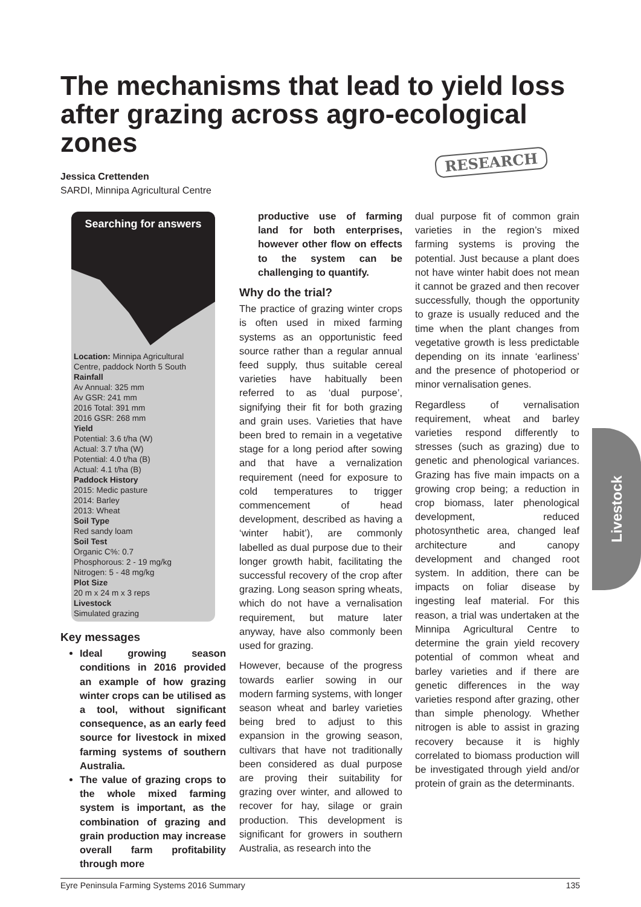The mechanisms that lead to yield loss after grazing across agro-ecological zones
Jessica Crettenden
SARDI, Minnipa Agricultural Centre
RESEARCH
Searching for answers
Location: Minnipa Agricultural Centre, paddock North 5 South
Rainfall
Av Annual: 325 mm
Av GSR: 241 mm
2016 Total: 391 mm
2016 GSR: 268 mm
Yield
Potential: 3.6 t/ha (W)
Actual: 3.7 t/ha (W)
Potential: 4.0 t/ha (B)
Actual: 4.1 t/ha (B)
Paddock History
2015: Medic pasture
2014: Barley
2013: Wheat
Soil Type
Red sandy loam
Soil Test
Organic C%: 0.7
Phosphorous: 2 - 19 mg/kg
Nitrogen: 5 - 48 mg/kg
Plot Size
20 m x 24 m x 3 reps
Livestock
Simulated grazing
Key messages
Ideal growing season conditions in 2016 provided an example of how grazing winter crops can be utilised as a tool, without significant consequence, as an early feed source for livestock in mixed farming systems of southern Australia.
The value of grazing crops to the whole mixed farming system is important, as the combination of grazing and grain production may increase overall farm profitability through more
productive use of farming land for both enterprises, however other flow on effects to the system can be challenging to quantify.
Why do the trial?
The practice of grazing winter crops is often used in mixed farming systems as an opportunistic feed source rather than a regular annual feed supply, thus suitable cereal varieties have habitually been referred to as ‘dual purpose’, signifying their fit for both grazing and grain uses. Varieties that have been bred to remain in a vegetative stage for a long period after sowing and that have a vernalization requirement (need for exposure to cold temperatures to trigger commencement of head development, described as having a ‘winter habit’), are commonly labelled as dual purpose due to their longer growth habit, facilitating the successful recovery of the crop after grazing. Long season spring wheats, which do not have a vernalisation requirement, but mature later anyway, have also commonly been used for grazing.
However, because of the progress towards earlier sowing in our modern farming systems, with longer season wheat and barley varieties being bred to adjust to this expansion in the growing season, cultivars that have not traditionally been considered as dual purpose are proving their suitability for grazing over winter, and allowed to recover for hay, silage or grain production. This development is significant for growers in southern Australia, as research into the
dual purpose fit of common grain varieties in the region’s mixed farming systems is proving the potential. Just because a plant does not have winter habit does not mean it cannot be grazed and then recover successfully, though the opportunity to graze is usually reduced and the time when the plant changes from vegetative growth is less predictable depending on its innate ‘earliness’ and the presence of photoperiod or minor vernalisation genes.
Regardless of vernalisation requirement, wheat and barley varieties respond differently to stresses (such as grazing) due to genetic and phenological variances. Grazing has five main impacts on a growing crop being; a reduction in crop biomass, later phenological development, reduced photosynthetic area, changed leaf architecture and canopy development and changed root system. In addition, there can be impacts on foliar disease by ingesting leaf material. For this reason, a trial was undertaken at the Minnipa Agricultural Centre to determine the grain yield recovery potential of common wheat and barley varieties and if there are genetic differences in the way varieties respond after grazing, other than simple phenology. Whether nitrogen is able to assist in grazing recovery because it is highly correlated to biomass production will be investigated through yield and/or protein of grain as the determinants.
Livestock
Eyre Peninsula Farming Systems 2016 Summary 135